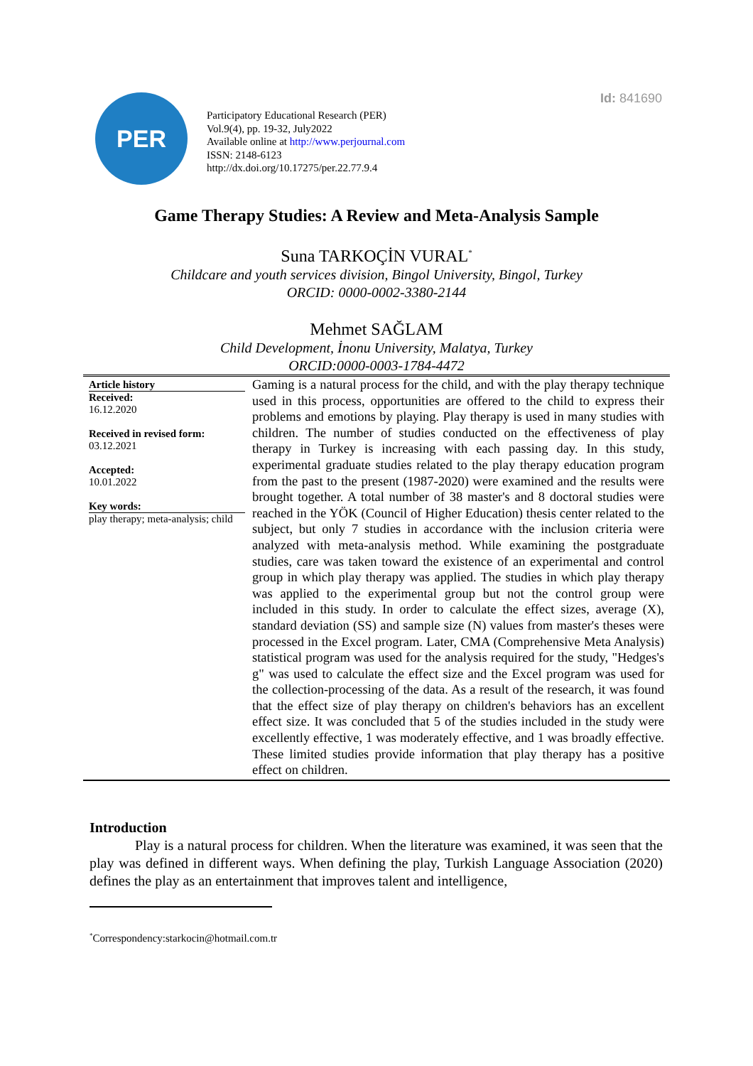Id: 841690
PER
Participatory Educational Research (PER)
Vol.9(4), pp. 19-32, July2022
Available online at http://www.perjournal.com
ISSN: 2148-6123
http://dx.doi.org/10.17275/per.22.77.9.4
Game Therapy Studies: A Review and Meta-Analysis Sample
Suna TARKOÇİN VURAL<sup>*</sup>
Childcare and youth services division, Bingol University, Bingol, Turkey
ORCID: 0000-0002-3380-2144
Mehmet SAĞLAM
Child Development, İnonu University, Malatya, Turkey
ORCID:0000-0003-1784-4472
Article history
Received:
16.12.2020
Received in revised form:
03.12.2021
Accepted:
10.01.2022
Key words:
play therapy; meta-analysis; child
Gaming is a natural process for the child, and with the play therapy technique used in this process, opportunities are offered to the child to express their problems and emotions by playing. Play therapy is used in many studies with children. The number of studies conducted on the effectiveness of play therapy in Turkey is increasing with each passing day. In this study, experimental graduate studies related to the play therapy education program from the past to the present (1987-2020) were examined and the results were brought together. A total number of 38 master's and 8 doctoral studies were reached in the YÖK (Council of Higher Education) thesis center related to the subject, but only 7 studies in accordance with the inclusion criteria were analyzed with meta-analysis method. While examining the postgraduate studies, care was taken toward the existence of an experimental and control group in which play therapy was applied. The studies in which play therapy was applied to the experimental group but not the control group were included in this study. In order to calculate the effect sizes, average (X), standard deviation (SS) and sample size (N) values from master's theses were processed in the Excel program. Later, CMA (Comprehensive Meta Analysis) statistical program was used for the analysis required for the study, "Hedges's g" was used to calculate the effect size and the Excel program was used for the collection-processing of the data. As a result of the research, it was found that the effect size of play therapy on children's behaviors has an excellent effect size. It was concluded that 5 of the studies included in the study were excellently effective, 1 was moderately effective, and 1 was broadly effective. These limited studies provide information that play therapy has a positive effect on children.
Introduction
Play is a natural process for children. When the literature was examined, it was seen that the play was defined in different ways. When defining the play, Turkish Language Association (2020) defines the play as an entertainment that improves talent and intelligence,
<sup>*</sup> Correspondency:starkocin@hotmail.com.tr